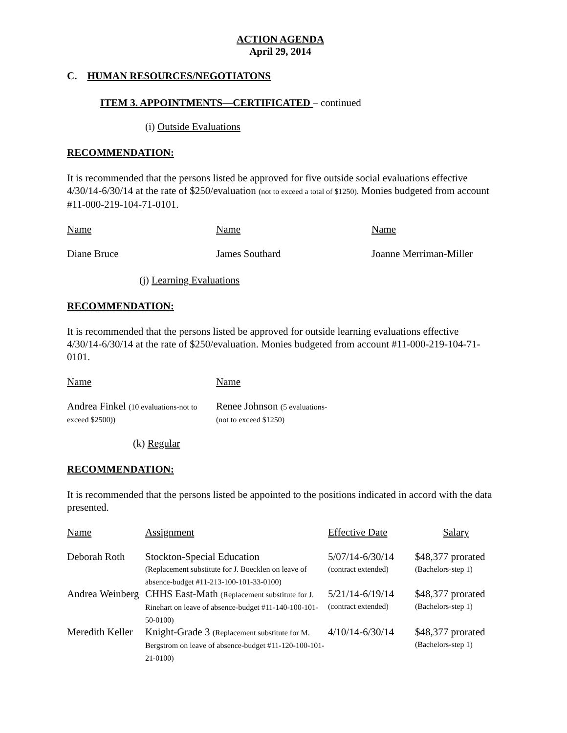ACTION AGENDA
April 29, 2014
C. HUMAN RESOURCES/NEGOTIATONS
ITEM 3. APPOINTMENTS—CERTIFICATED – continued
(i) Outside Evaluations
RECOMMENDATION:
It is recommended that the persons listed be approved for five outside social evaluations effective 4/30/14-6/30/14 at the rate of $250/evaluation (not to exceed a total of $1250). Monies budgeted from account #11-000-219-104-71-0101.
| Name | Name | Name |
| Diane Bruce | James Southard | Joanne Merriman-Miller |
(j) Learning Evaluations
RECOMMENDATION:
It is recommended that the persons listed be approved for outside learning evaluations effective 4/30/14-6/30/14 at the rate of $250/evaluation. Monies budgeted from account #11-000-219-104-71-0101.
| Name | Name |
| Andrea Finkel (10 evaluations-not to exceed $2500)) | Renee Johnson (5 evaluations- (not to exceed $1250) |
(k) Regular
RECOMMENDATION:
It is recommended that the persons listed be appointed to the positions indicated in accord with the data presented.
| Name | Assignment | Effective Date | Salary |
| Deborah Roth | Stockton-Special Education (Replacement substitute for J. Boecklen on leave of absence-budget #11-213-100-101-33-0100) | 5/07/14-6/30/14 (contract extended) | $48,377 prorated (Bachelors-step 1) |
| Andrea Weinberg | CHHS East-Math (Replacement substitute for J. Rinehart on leave of absence-budget #11-140-100-101-50-0100) | 5/21/14-6/19/14 (contract extended) | $48,377 prorated (Bachelors-step 1) |
| Meredith Keller | Knight-Grade 3 (Replacement substitute for M. Bergstrom on leave of absence-budget #11-120-100-101-21-0100) | 4/10/14-6/30/14 | $48,377 prorated (Bachelors-step 1) |